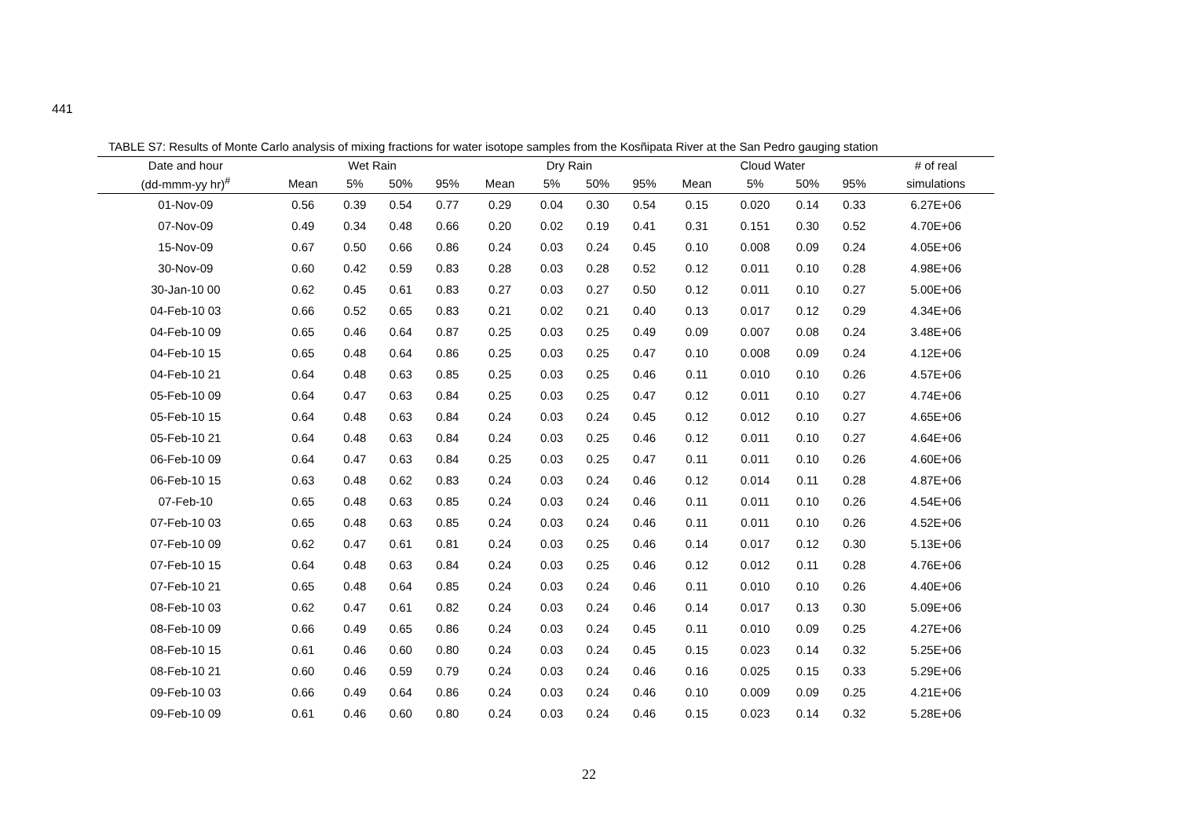441
TABLE S7: Results of Monte Carlo analysis of mixing fractions for water isotope samples from the Kosñipata River at the San Pedro gauging station
| Date and hour | Wet Rain | | | | Dry Rain | | | | Cloud Water | | | | # of real |
| --- | --- | --- | --- | --- | --- | --- | --- | --- | --- | --- | --- | --- | --- |
| (dd-mmm-yy hr)<sup>#</sup> | Mean | 5% | 50% | 95% | Mean | 5% | 50% | 95% | Mean | 5% | 50% | 95% | simulations |
| 01-Nov-09 | 0.56 | 0.39 | 0.54 | 0.77 | 0.29 | 0.04 | 0.30 | 0.54 | 0.15 | 0.020 | 0.14 | 0.33 | 6.27E+06 |
| 07-Nov-09 | 0.49 | 0.34 | 0.48 | 0.66 | 0.20 | 0.02 | 0.19 | 0.41 | 0.31 | 0.151 | 0.30 | 0.52 | 4.70E+06 |
| 15-Nov-09 | 0.67 | 0.50 | 0.66 | 0.86 | 0.24 | 0.03 | 0.24 | 0.45 | 0.10 | 0.008 | 0.09 | 0.24 | 4.05E+06 |
| 30-Nov-09 | 0.60 | 0.42 | 0.59 | 0.83 | 0.28 | 0.03 | 0.28 | 0.52 | 0.12 | 0.011 | 0.10 | 0.28 | 4.98E+06 |
| 30-Jan-10 00 | 0.62 | 0.45 | 0.61 | 0.83 | 0.27 | 0.03 | 0.27 | 0.50 | 0.12 | 0.011 | 0.10 | 0.27 | 5.00E+06 |
| 04-Feb-10 03 | 0.66 | 0.52 | 0.65 | 0.83 | 0.21 | 0.02 | 0.21 | 0.40 | 0.13 | 0.017 | 0.12 | 0.29 | 4.34E+06 |
| 04-Feb-10 09 | 0.65 | 0.46 | 0.64 | 0.87 | 0.25 | 0.03 | 0.25 | 0.49 | 0.09 | 0.007 | 0.08 | 0.24 | 3.48E+06 |
| 04-Feb-10 15 | 0.65 | 0.48 | 0.64 | 0.86 | 0.25 | 0.03 | 0.25 | 0.47 | 0.10 | 0.008 | 0.09 | 0.24 | 4.12E+06 |
| 04-Feb-10 21 | 0.64 | 0.48 | 0.63 | 0.85 | 0.25 | 0.03 | 0.25 | 0.46 | 0.11 | 0.010 | 0.10 | 0.26 | 4.57E+06 |
| 05-Feb-10 09 | 0.64 | 0.47 | 0.63 | 0.84 | 0.25 | 0.03 | 0.25 | 0.47 | 0.12 | 0.011 | 0.10 | 0.27 | 4.74E+06 |
| 05-Feb-10 15 | 0.64 | 0.48 | 0.63 | 0.84 | 0.24 | 0.03 | 0.24 | 0.45 | 0.12 | 0.012 | 0.10 | 0.27 | 4.65E+06 |
| 05-Feb-10 21 | 0.64 | 0.48 | 0.63 | 0.84 | 0.24 | 0.03 | 0.25 | 0.46 | 0.12 | 0.011 | 0.10 | 0.27 | 4.64E+06 |
| 06-Feb-10 09 | 0.64 | 0.47 | 0.63 | 0.84 | 0.25 | 0.03 | 0.25 | 0.47 | 0.11 | 0.011 | 0.10 | 0.26 | 4.60E+06 |
| 06-Feb-10 15 | 0.63 | 0.48 | 0.62 | 0.83 | 0.24 | 0.03 | 0.24 | 0.46 | 0.12 | 0.014 | 0.11 | 0.28 | 4.87E+06 |
| 07-Feb-10 | 0.65 | 0.48 | 0.63 | 0.85 | 0.24 | 0.03 | 0.24 | 0.46 | 0.11 | 0.011 | 0.10 | 0.26 | 4.54E+06 |
| 07-Feb-10 03 | 0.65 | 0.48 | 0.63 | 0.85 | 0.24 | 0.03 | 0.24 | 0.46 | 0.11 | 0.011 | 0.10 | 0.26 | 4.52E+06 |
| 07-Feb-10 09 | 0.62 | 0.47 | 0.61 | 0.81 | 0.24 | 0.03 | 0.25 | 0.46 | 0.14 | 0.017 | 0.12 | 0.30 | 5.13E+06 |
| 07-Feb-10 15 | 0.64 | 0.48 | 0.63 | 0.84 | 0.24 | 0.03 | 0.25 | 0.46 | 0.12 | 0.012 | 0.11 | 0.28 | 4.76E+06 |
| 07-Feb-10 21 | 0.65 | 0.48 | 0.64 | 0.85 | 0.24 | 0.03 | 0.24 | 0.46 | 0.11 | 0.010 | 0.10 | 0.26 | 4.40E+06 |
| 08-Feb-10 03 | 0.62 | 0.47 | 0.61 | 0.82 | 0.24 | 0.03 | 0.24 | 0.46 | 0.14 | 0.017 | 0.13 | 0.30 | 5.09E+06 |
| 08-Feb-10 09 | 0.66 | 0.49 | 0.65 | 0.86 | 0.24 | 0.03 | 0.24 | 0.45 | 0.11 | 0.010 | 0.09 | 0.25 | 4.27E+06 |
| 08-Feb-10 15 | 0.61 | 0.46 | 0.60 | 0.80 | 0.24 | 0.03 | 0.24 | 0.45 | 0.15 | 0.023 | 0.14 | 0.32 | 5.25E+06 |
| 08-Feb-10 21 | 0.60 | 0.46 | 0.59 | 0.79 | 0.24 | 0.03 | 0.24 | 0.46 | 0.16 | 0.025 | 0.15 | 0.33 | 5.29E+06 |
| 09-Feb-10 03 | 0.66 | 0.49 | 0.64 | 0.86 | 0.24 | 0.03 | 0.24 | 0.46 | 0.10 | 0.009 | 0.09 | 0.25 | 4.21E+06 |
| 09-Feb-10 09 | 0.61 | 0.46 | 0.60 | 0.80 | 0.24 | 0.03 | 0.24 | 0.46 | 0.15 | 0.023 | 0.14 | 0.32 | 5.28E+06 |
22